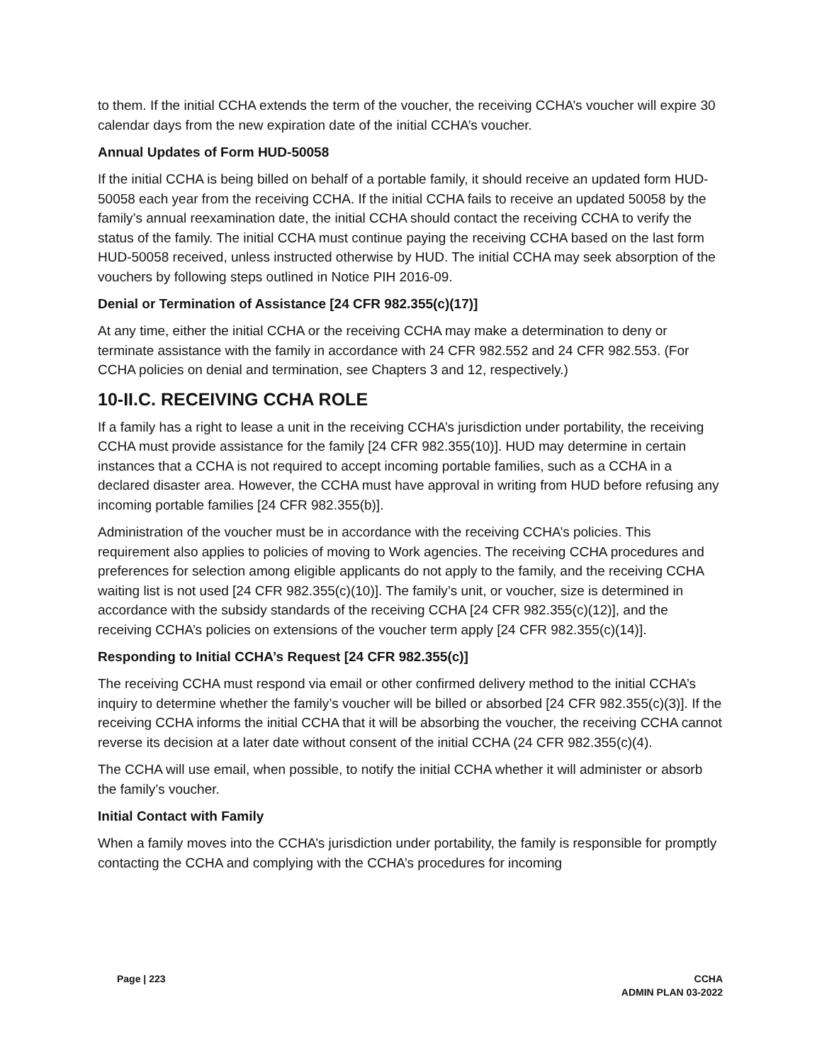to them. If the initial CCHA extends the term of the voucher, the receiving CCHA’s voucher will expire 30 calendar days from the new expiration date of the initial CCHA’s voucher.
Annual Updates of Form HUD-50058
If the initial CCHA is being billed on behalf of a portable family, it should receive an updated form HUD-50058 each year from the receiving CCHA. If the initial CCHA fails to receive an updated 50058 by the family’s annual reexamination date, the initial CCHA should contact the receiving CCHA to verify the status of the family. The initial CCHA must continue paying the receiving CCHA based on the last form HUD-50058 received, unless instructed otherwise by HUD. The initial CCHA may seek absorption of the vouchers by following steps outlined in Notice PIH 2016-09.
Denial or Termination of Assistance [24 CFR 982.355(c)(17)]
At any time, either the initial CCHA or the receiving CCHA may make a determination to deny or terminate assistance with the family in accordance with 24 CFR 982.552 and 24 CFR 982.553. (For CCHA policies on denial and termination, see Chapters 3 and 12, respectively.)
10-II.C. RECEIVING CCHA ROLE
If a family has a right to lease a unit in the receiving CCHA’s jurisdiction under portability, the receiving CCHA must provide assistance for the family [24 CFR 982.355(10)]. HUD may determine in certain instances that a CCHA is not required to accept incoming portable families, such as a CCHA in a declared disaster area. However, the CCHA must have approval in writing from HUD before refusing any incoming portable families [24 CFR 982.355(b)].
Administration of the voucher must be in accordance with the receiving CCHA’s policies. This requirement also applies to policies of moving to Work agencies. The receiving CCHA procedures and preferences for selection among eligible applicants do not apply to the family, and the receiving CCHA waiting list is not used [24 CFR 982.355(c)(10)]. The family’s unit, or voucher, size is determined in accordance with the subsidy standards of the receiving CCHA [24 CFR 982.355(c)(12)], and the receiving CCHA’s policies on extensions of the voucher term apply [24 CFR 982.355(c)(14)].
Responding to Initial CCHA’s Request [24 CFR 982.355(c)]
The receiving CCHA must respond via email or other confirmed delivery method to the initial CCHA’s inquiry to determine whether the family’s voucher will be billed or absorbed [24 CFR 982.355(c)(3)]. If the receiving CCHA informs the initial CCHA that it will be absorbing the voucher, the receiving CCHA cannot reverse its decision at a later date without consent of the initial CCHA (24 CFR 982.355(c)(4).
The CCHA will use email, when possible, to notify the initial CCHA whether it will administer or absorb the family’s voucher.
Initial Contact with Family
When a family moves into the CCHA’s jurisdiction under portability, the family is responsible for promptly contacting the CCHA and complying with the CCHA’s procedures for incoming
Page | 223 CCHA
ADMIN PLAN 03-2022